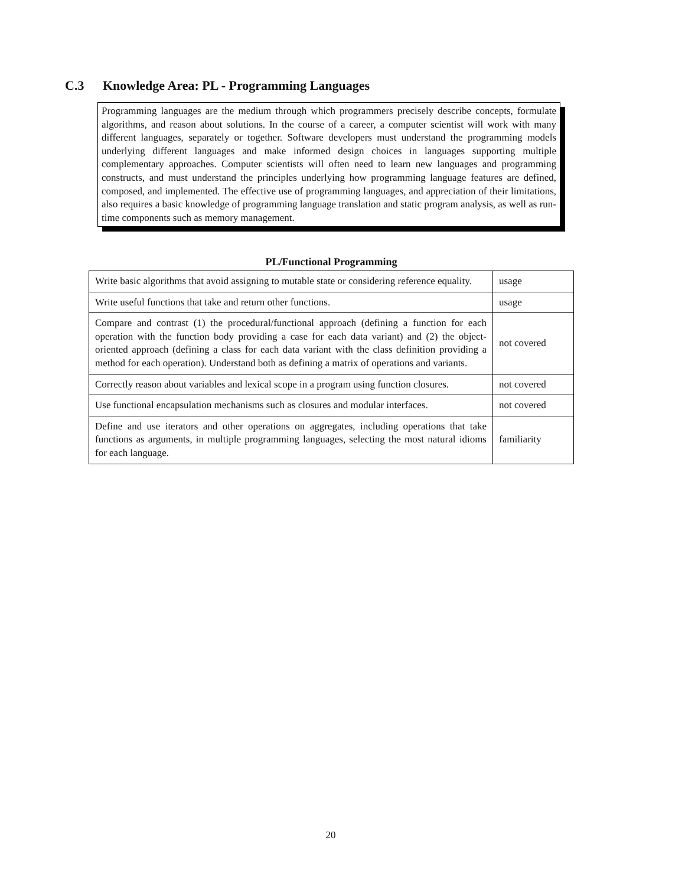C.3 Knowledge Area: PL - Programming Languages
Programming languages are the medium through which programmers precisely describe concepts, formulate algorithms, and reason about solutions. In the course of a career, a computer scientist will work with many different languages, separately or together. Software developers must understand the programming models underlying different languages and make informed design choices in languages supporting multiple complementary approaches. Computer scientists will often need to learn new languages and programming constructs, and must understand the principles underlying how programming language features are defined, composed, and implemented. The effective use of programming languages, and appreciation of their limitations, also requires a basic knowledge of programming language translation and static program analysis, as well as run-time components such as memory management.
PL/Functional Programming
| Write basic algorithms that avoid assigning to mutable state or considering reference equality. | usage |
| Write useful functions that take and return other functions. | usage |
| Compare and contrast (1) the procedural/functional approach (defining a function for each operation with the function body providing a case for each data variant) and (2) the object-oriented approach (defining a class for each data variant with the class definition providing a method for each operation). Understand both as defining a matrix of operations and variants. | not covered |
| Correctly reason about variables and lexical scope in a program using function closures. | not covered |
| Use functional encapsulation mechanisms such as closures and modular interfaces. | not covered |
| Define and use iterators and other operations on aggregates, including operations that take functions as arguments, in multiple programming languages, selecting the most natural idioms for each language. | familiarity |
20